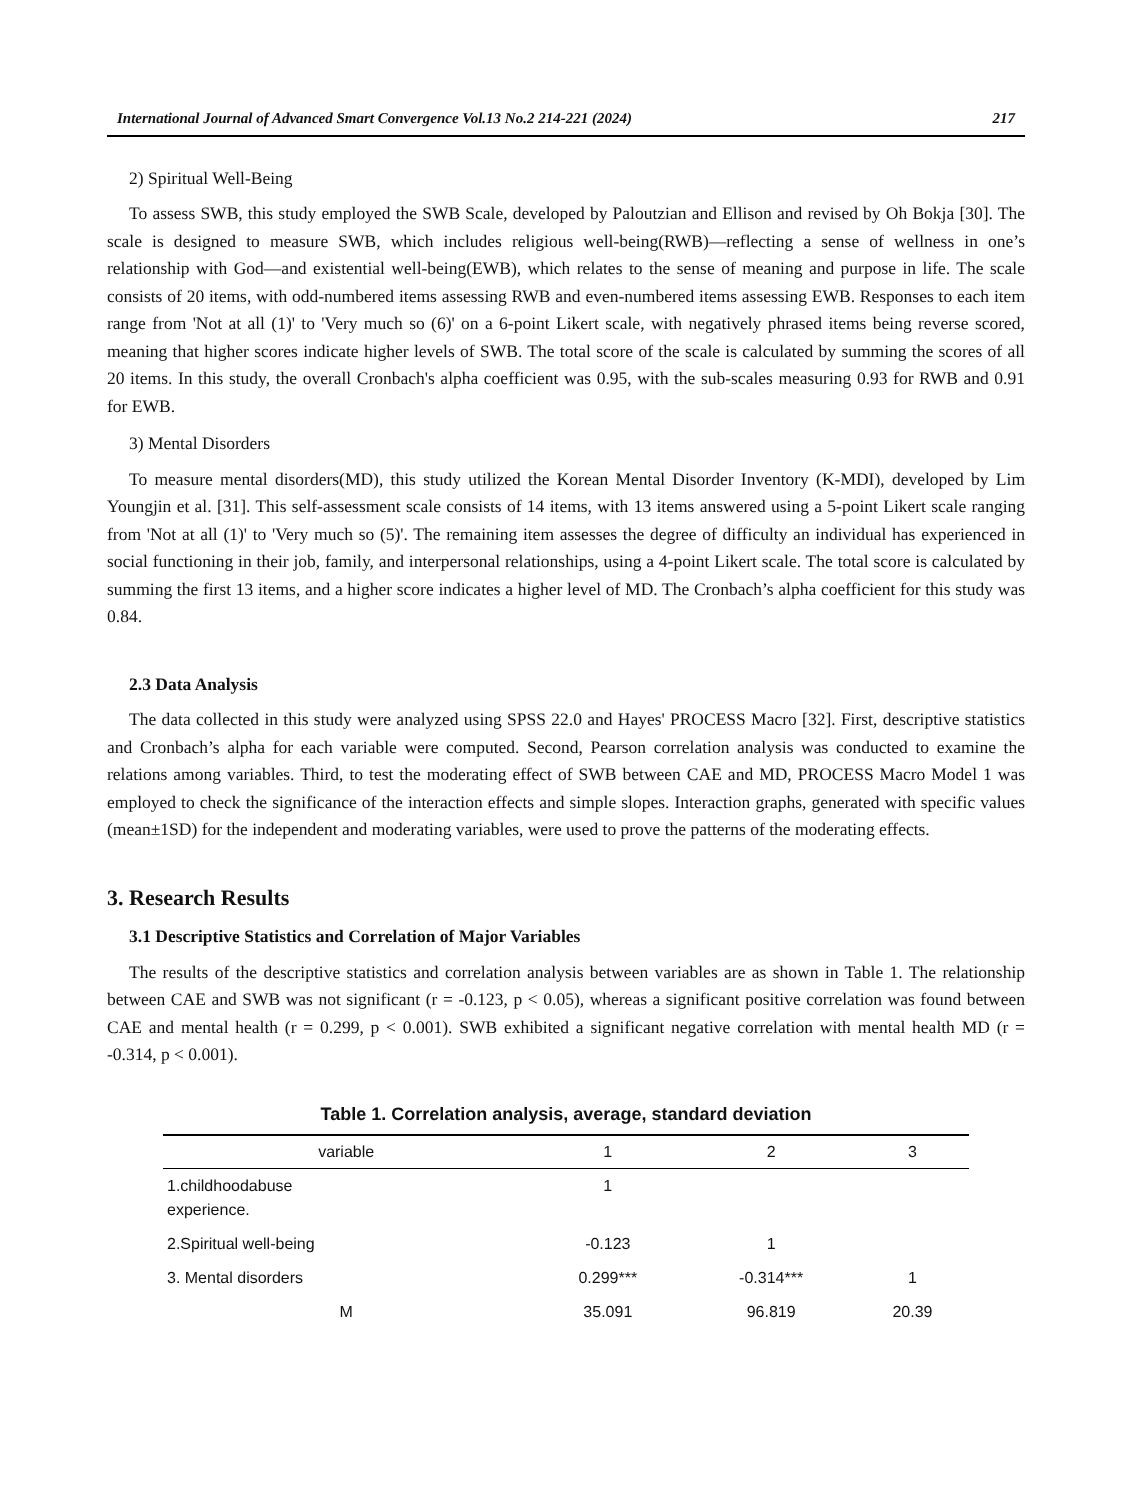International Journal of Advanced Smart Convergence Vol.13 No.2 214-221 (2024) 217
2) Spiritual Well-Being
To assess SWB, this study employed the SWB Scale, developed by Paloutzian and Ellison and revised by Oh Bokja [30]. The scale is designed to measure SWB, which includes religious well-being(RWB)—reflecting a sense of wellness in one’s relationship with God—and existential well-being(EWB), which relates to the sense of meaning and purpose in life. The scale consists of 20 items, with odd-numbered items assessing RWB and even-numbered items assessing EWB. Responses to each item range from 'Not at all (1)' to 'Very much so (6)' on a 6-point Likert scale, with negatively phrased items being reverse scored, meaning that higher scores indicate higher levels of SWB. The total score of the scale is calculated by summing the scores of all 20 items. In this study, the overall Cronbach's alpha coefficient was 0.95, with the sub-scales measuring 0.93 for RWB and 0.91 for EWB.
3) Mental Disorders
To measure mental disorders(MD), this study utilized the Korean Mental Disorder Inventory (K-MDI), developed by Lim Youngjin et al. [31]. This self-assessment scale consists of 14 items, with 13 items answered using a 5-point Likert scale ranging from 'Not at all (1)' to 'Very much so (5)'. The remaining item assesses the degree of difficulty an individual has experienced in social functioning in their job, family, and interpersonal relationships, using a 4-point Likert scale. The total score is calculated by summing the first 13 items, and a higher score indicates a higher level of MD. The Cronbach’s alpha coefficient for this study was 0.84.
2.3 Data Analysis
The data collected in this study were analyzed using SPSS 22.0 and Hayes' PROCESS Macro [32]. First, descriptive statistics and Cronbach’s alpha for each variable were computed. Second, Pearson correlation analysis was conducted to examine the relations among variables. Third, to test the moderating effect of SWB between CAE and MD, PROCESS Macro Model 1 was employed to check the significance of the interaction effects and simple slopes. Interaction graphs, generated with specific values (mean±1SD) for the independent and moderating variables, were used to prove the patterns of the moderating effects.
3. Research Results
3.1 Descriptive Statistics and Correlation of Major Variables
The results of the descriptive statistics and correlation analysis between variables are as shown in Table 1. The relationship between CAE and SWB was not significant (r = -0.123, p < 0.05), whereas a significant positive correlation was found between CAE and mental health (r = 0.299, p < 0.001). SWB exhibited a significant negative correlation with mental health MD (r = -0.314, p < 0.001).
Table 1. Correlation analysis, average, standard deviation
| variable | 1 | 2 | 3 |
| --- | --- | --- | --- |
| 1.childhoodabuse experience. | 1 | | |
| 2.Spiritual well-being | -0.123 | 1 | |
| 3. Mental disorders | 0.299*** | -0.314*** | 1 |
| M | 35.091 | 96.819 | 20.39 |